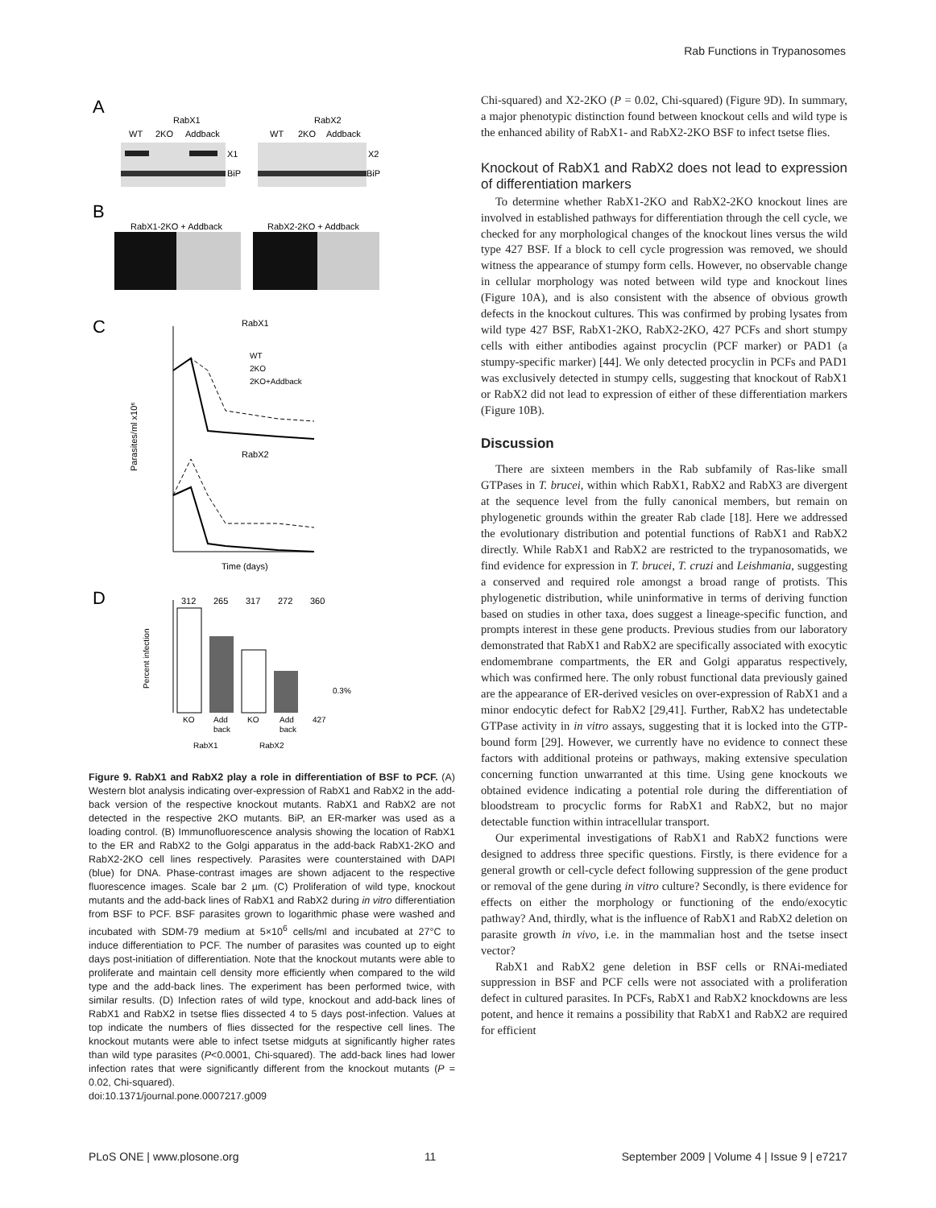Rab Functions in Trypanosomes
A
RabX1
RabX2
WT
2KO
Addback
WT
2KO
Addback
X1
X2
BiP
BiP
B
RabX1-2KO + Addback
RabX2-2KO + Addback
C
RabX1
RabX2
WT
2KO
2KO+Addback
Parasites/ml x10⁶
Time (days)
D
312
265
317
272
360
0.3%
Percent infection
KO
Add
back
KO
Add
back
427
RabX1
RabX2
Figure 9. RabX1 and RabX2 play a role in differentiation of BSF to PCF. (A) Western blot analysis indicating over-expression of RabX1 and RabX2 in the add-back version of the respective knockout mutants. RabX1 and RabX2 are not detected in the respective 2KO mutants. BiP, an ER-marker was used as a loading control. (B) Immunofluorescence analysis showing the location of RabX1 to the ER and RabX2 to the Golgi apparatus in the add-back RabX1-2KO and RabX2-2KO cell lines respectively. Parasites were counterstained with DAPI (blue) for DNA. Phase-contrast images are shown adjacent to the respective fluorescence images. Scale bar 2 µm. (C) Proliferation of wild type, knockout mutants and the add-back lines of RabX1 and RabX2 during in vitro differentiation from BSF to PCF. BSF parasites grown to logarithmic phase were washed and incubated with SDM-79 medium at 5×10<sup>6</sup> cells/ml and incubated at 27°C to induce differentiation to PCF. The number of parasites was counted up to eight days post-initiation of differentiation. Note that the knockout mutants were able to proliferate and maintain cell density more efficiently when compared to the wild type and the add-back lines. The experiment has been performed twice, with similar results. (D) Infection rates of wild type, knockout and add-back lines of RabX1 and RabX2 in tsetse flies dissected 4 to 5 days post-infection. Values at top indicate the numbers of flies dissected for the respective cell lines. The knockout mutants were able to infect tsetse midguts at significantly higher rates than wild type parasites (P<0.0001, Chi-squared). The add-back lines had lower infection rates that were significantly different from the knockout mutants (P = 0.02, Chi-squared).
doi:10.1371/journal.pone.0007217.g009
Chi-squared) and X2-2KO (P = 0.02, Chi-squared) (Figure 9D). In summary, a major phenotypic distinction found between knockout cells and wild type is the enhanced ability of RabX1- and RabX2-2KO BSF to infect tsetse flies.
Knockout of RabX1 and RabX2 does not lead to expression of differentiation markers
To determine whether RabX1-2KO and RabX2-2KO knockout lines are involved in established pathways for differentiation through the cell cycle, we checked for any morphological changes of the knockout lines versus the wild type 427 BSF. If a block to cell cycle progression was removed, we should witness the appearance of stumpy form cells. However, no observable change in cellular morphology was noted between wild type and knockout lines (Figure 10A), and is also consistent with the absence of obvious growth defects in the knockout cultures. This was confirmed by probing lysates from wild type 427 BSF, RabX1-2KO, RabX2-2KO, 427 PCFs and short stumpy cells with either antibodies against procyclin (PCF marker) or PAD1 (a stumpy-specific marker) [44]. We only detected procyclin in PCFs and PAD1 was exclusively detected in stumpy cells, suggesting that knockout of RabX1 or RabX2 did not lead to expression of either of these differentiation markers (Figure 10B).
Discussion
There are sixteen members in the Rab subfamily of Ras-like small GTPases in T. brucei, within which RabX1, RabX2 and RabX3 are divergent at the sequence level from the fully canonical members, but remain on phylogenetic grounds within the greater Rab clade [18]. Here we addressed the evolutionary distribution and potential functions of RabX1 and RabX2 directly. While RabX1 and RabX2 are restricted to the trypanosomatids, we find evidence for expression in T. brucei, T. cruzi and Leishmania, suggesting a conserved and required role amongst a broad range of protists. This phylogenetic distribution, while uninformative in terms of deriving function based on studies in other taxa, does suggest a lineage-specific function, and prompts interest in these gene products. Previous studies from our laboratory demonstrated that RabX1 and RabX2 are specifically associated with exocytic endomembrane compartments, the ER and Golgi apparatus respectively, which was confirmed here. The only robust functional data previously gained are the appearance of ER-derived vesicles on over-expression of RabX1 and a minor endocytic defect for RabX2 [29,41]. Further, RabX2 has undetectable GTPase activity in in vitro assays, suggesting that it is locked into the GTP-bound form [29]. However, we currently have no evidence to connect these factors with additional proteins or pathways, making extensive speculation concerning function unwarranted at this time. Using gene knockouts we obtained evidence indicating a potential role during the differentiation of bloodstream to procyclic forms for RabX1 and RabX2, but no major detectable function within intracellular transport.
Our experimental investigations of RabX1 and RabX2 functions were designed to address three specific questions. Firstly, is there evidence for a general growth or cell-cycle defect following suppression of the gene product or removal of the gene during in vitro culture? Secondly, is there evidence for effects on either the morphology or functioning of the endo/exocytic pathway? And, thirdly, what is the influence of RabX1 and RabX2 deletion on parasite growth in vivo, i.e. in the mammalian host and the tsetse insect vector?
RabX1 and RabX2 gene deletion in BSF cells or RNAi-mediated suppression in BSF and PCF cells were not associated with a proliferation defect in cultured parasites. In PCFs, RabX1 and RabX2 knockdowns are less potent, and hence it remains a possibility that RabX1 and RabX2 are required for efficient
PLoS ONE | www.plosone.org 11 September 2009 | Volume 4 | Issue 9 | e7217